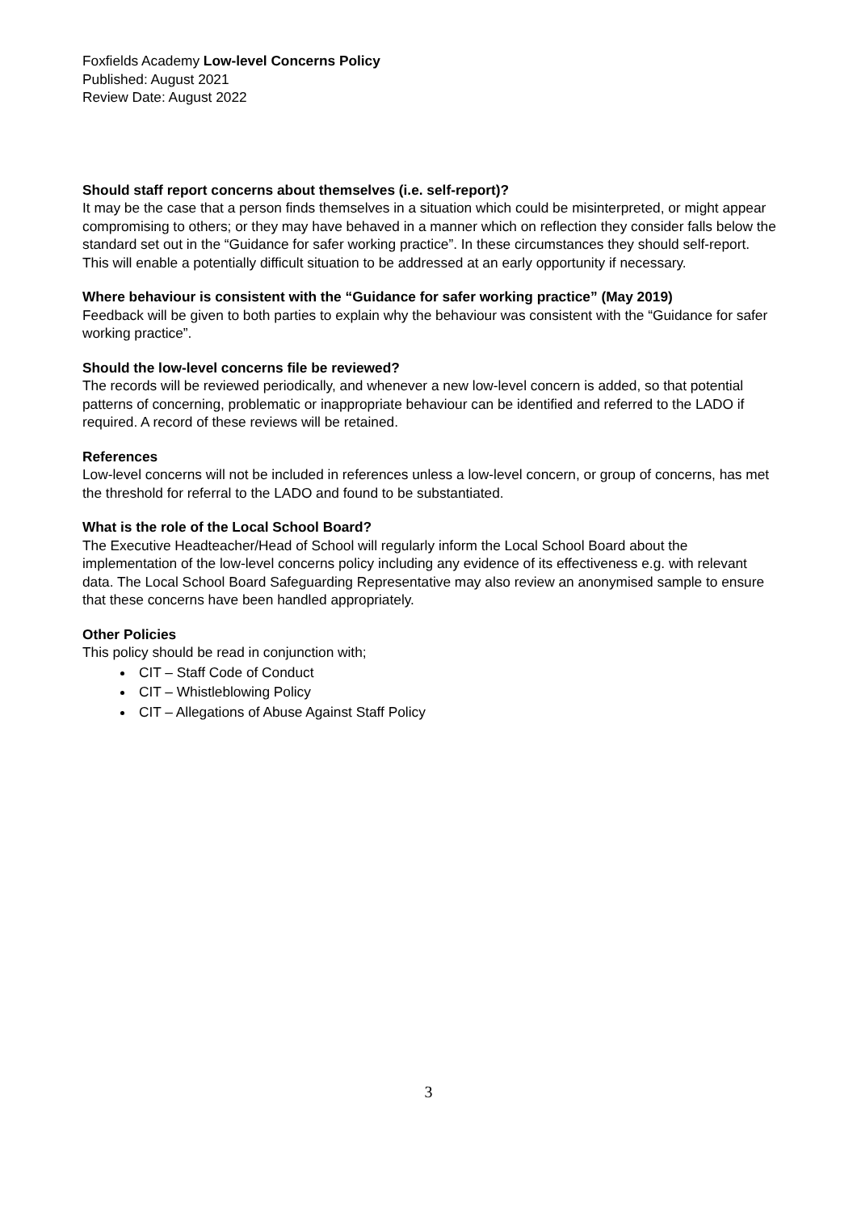Foxfields Academy Low-level Concerns Policy
Published: August 2021
Review Date: August 2022
Should staff report concerns about themselves (i.e. self-report)?
It may be the case that a person finds themselves in a situation which could be misinterpreted, or might appear compromising to others; or they may have behaved in a manner which on reflection they consider falls below the standard set out in the “Guidance for safer working practice”. In these circumstances they should self-report. This will enable a potentially difficult situation to be addressed at an early opportunity if necessary.
Where behaviour is consistent with the “Guidance for safer working practice” (May 2019)
Feedback will be given to both parties to explain why the behaviour was consistent with the “Guidance for safer working practice”.
Should the low-level concerns file be reviewed?
The records will be reviewed periodically, and whenever a new low-level concern is added, so that potential patterns of concerning, problematic or inappropriate behaviour can be identified and referred to the LADO if required. A record of these reviews will be retained.
References
Low-level concerns will not be included in references unless a low-level concern, or group of concerns, has met the threshold for referral to the LADO and found to be substantiated.
What is the role of the Local School Board?
The Executive Headteacher/Head of School will regularly inform the Local School Board about the implementation of the low-level concerns policy including any evidence of its effectiveness e.g. with relevant data. The Local School Board Safeguarding Representative may also review an anonymised sample to ensure that these concerns have been handled appropriately.
Other Policies
This policy should be read in conjunction with;
CIT – Staff Code of Conduct
CIT – Whistleblowing Policy
CIT – Allegations of Abuse Against Staff Policy
3